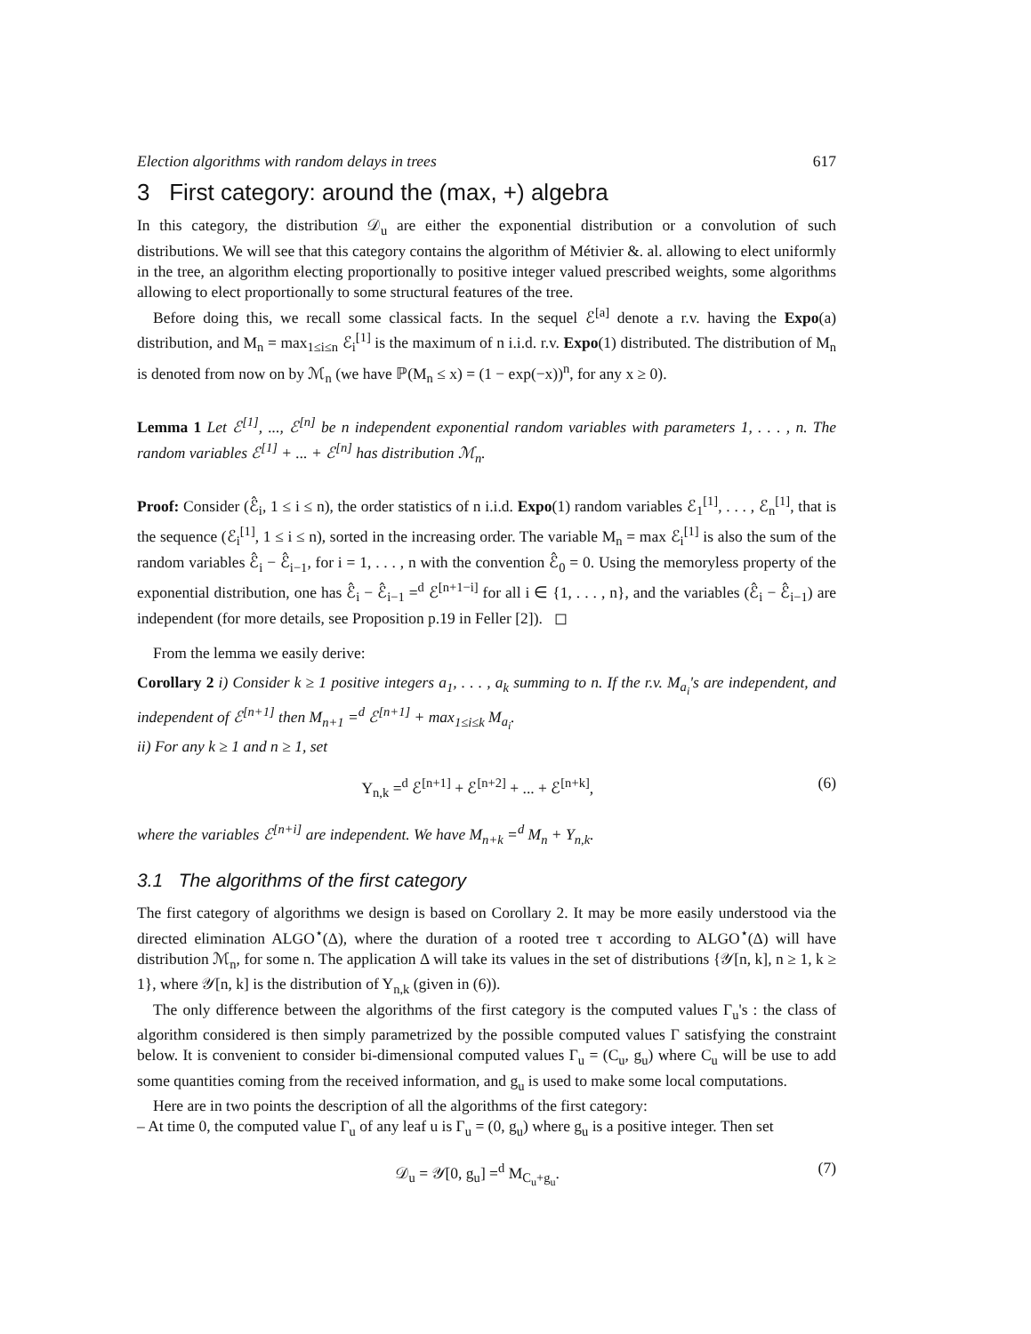Election algorithms with random delays in trees 617
3 First category: around the (max, +) algebra
In this category, the distribution 𝒟<sub>u</sub> are either the exponential distribution or a convolution of such distributions. We will see that this category contains the algorithm of Métivier &. al. allowing to elect uniformly in the tree, an algorithm electing proportionally to positive integer valued prescribed weights, some algorithms allowing to elect proportionally to some structural features of the tree.
Before doing this, we recall some classical facts. In the sequel ℰ<sup>[a]</sup> denote a r.v. having the Expo(a) distribution, and M<sub>n</sub> = max<sub>1≤i≤n</sub> ℰ<sub>i</sub><sup>[1]</sup> is the maximum of n i.i.d. r.v. Expo(1) distributed. The distribution of M<sub>n</sub> is denoted from now on by ℳ<sub>n</sub> (we have ℙ(M<sub>n</sub> ≤ x) = (1 − exp(−x))<sup>n</sup>, for any x ≥ 0).
Lemma 1 Let ℰ<sup>[1]</sup>, ..., ℰ<sup>[n]</sup> be n independent exponential random variables with parameters 1, . . . , n. The random variables ℰ<sup>[1]</sup> + ... + ℰ<sup>[n]</sup> has distribution ℳ<sub>n</sub>.
Proof: Consider (ℰ̂<sub>i</sub>, 1 ≤ i ≤ n), the order statistics of n i.i.d. Expo(1) random variables ℰ<sub>1</sub><sup>[1]</sup>, . . . , ℰ<sub>n</sub><sup>[1]</sup>, that is the sequence (ℰ<sub>i</sub><sup>[1]</sup>, 1 ≤ i ≤ n), sorted in the increasing order. The variable M<sub>n</sub> = max ℰ<sub>i</sub><sup>[1]</sup> is also the sum of the random variables ℰ̂<sub>i</sub> − ℰ̂<sub>i−1</sub>, for i = 1, . . . , n with the convention ℰ̂<sub>0</sub> = 0. Using the memoryless property of the exponential distribution, one has ℰ̂<sub>i</sub> − ℰ̂<sub>i−1</sub> =<sup>d</sup> ℰ<sup>[n+1−i]</sup> for all i ∈ {1, . . . , n}, and the variables (ℰ̂<sub>i</sub> − ℰ̂<sub>i−1</sub>) are independent (for more details, see Proposition p.19 in Feller [2]). ◻
From the lemma we easily derive:
Corollary 2 i) Consider k ≥ 1 positive integers a<sub>1</sub>, . . . , a<sub>k</sub> summing to n. If the r.v. M<sub>a<sub>i</sub></sub>'s are independent, and independent of ℰ<sup>[n+1]</sup> then M<sub>n+1</sub> =<sup>d</sup> ℰ<sup>[n+1]</sup> + max<sub>1≤i≤k</sub> M<sub>a<sub>i</sub></sub>.
ii) For any k ≥ 1 and n ≥ 1, set
Y<sub>n,k</sub> =<sup>d</sup> ℰ<sup>[n+1]</sup> + ℰ<sup>[n+2]</sup> + ... + ℰ<sup>[n+k]</sup>, (6)
where the variables ℰ<sup>[n+i]</sup> are independent. We have M<sub>n+k</sub> =<sup>d</sup> M<sub>n</sub> + Y<sub>n,k</sub>.
3.1 The algorithms of the first category
The first category of algorithms we design is based on Corollary 2. It may be more easily understood via the directed elimination ALGO<sup>⋆</sup>(Δ), where the duration of a rooted tree τ according to ALGO<sup>⋆</sup>(Δ) will have distribution ℳ<sub>n</sub>, for some n. The application Δ will take its values in the set of distributions {𝒴[n, k], n ≥ 1, k ≥ 1}, where 𝒴[n, k] is the distribution of Y<sub>n,k</sub> (given in (6)).
The only difference between the algorithms of the first category is the computed values Γ<sub>u</sub>'s : the class of algorithm considered is then simply parametrized by the possible computed values Γ satisfying the constraint below. It is convenient to consider bi-dimensional computed values Γ<sub>u</sub> = (C<sub>u</sub>, g<sub>u</sub>) where C<sub>u</sub> will be use to add some quantities coming from the received information, and g<sub>u</sub> is used to make some local computations.
Here are in two points the description of all the algorithms of the first category:
– At time 0, the computed value Γ<sub>u</sub> of any leaf u is Γ<sub>u</sub> = (0, g<sub>u</sub>) where g<sub>u</sub> is a positive integer. Then set
𝒟<sub>u</sub> = 𝒴[0, g<sub>u</sub>] =<sup>d</sup> M<sub>C<sub>u</sub>+g<sub>u</sub></sub>. (7)